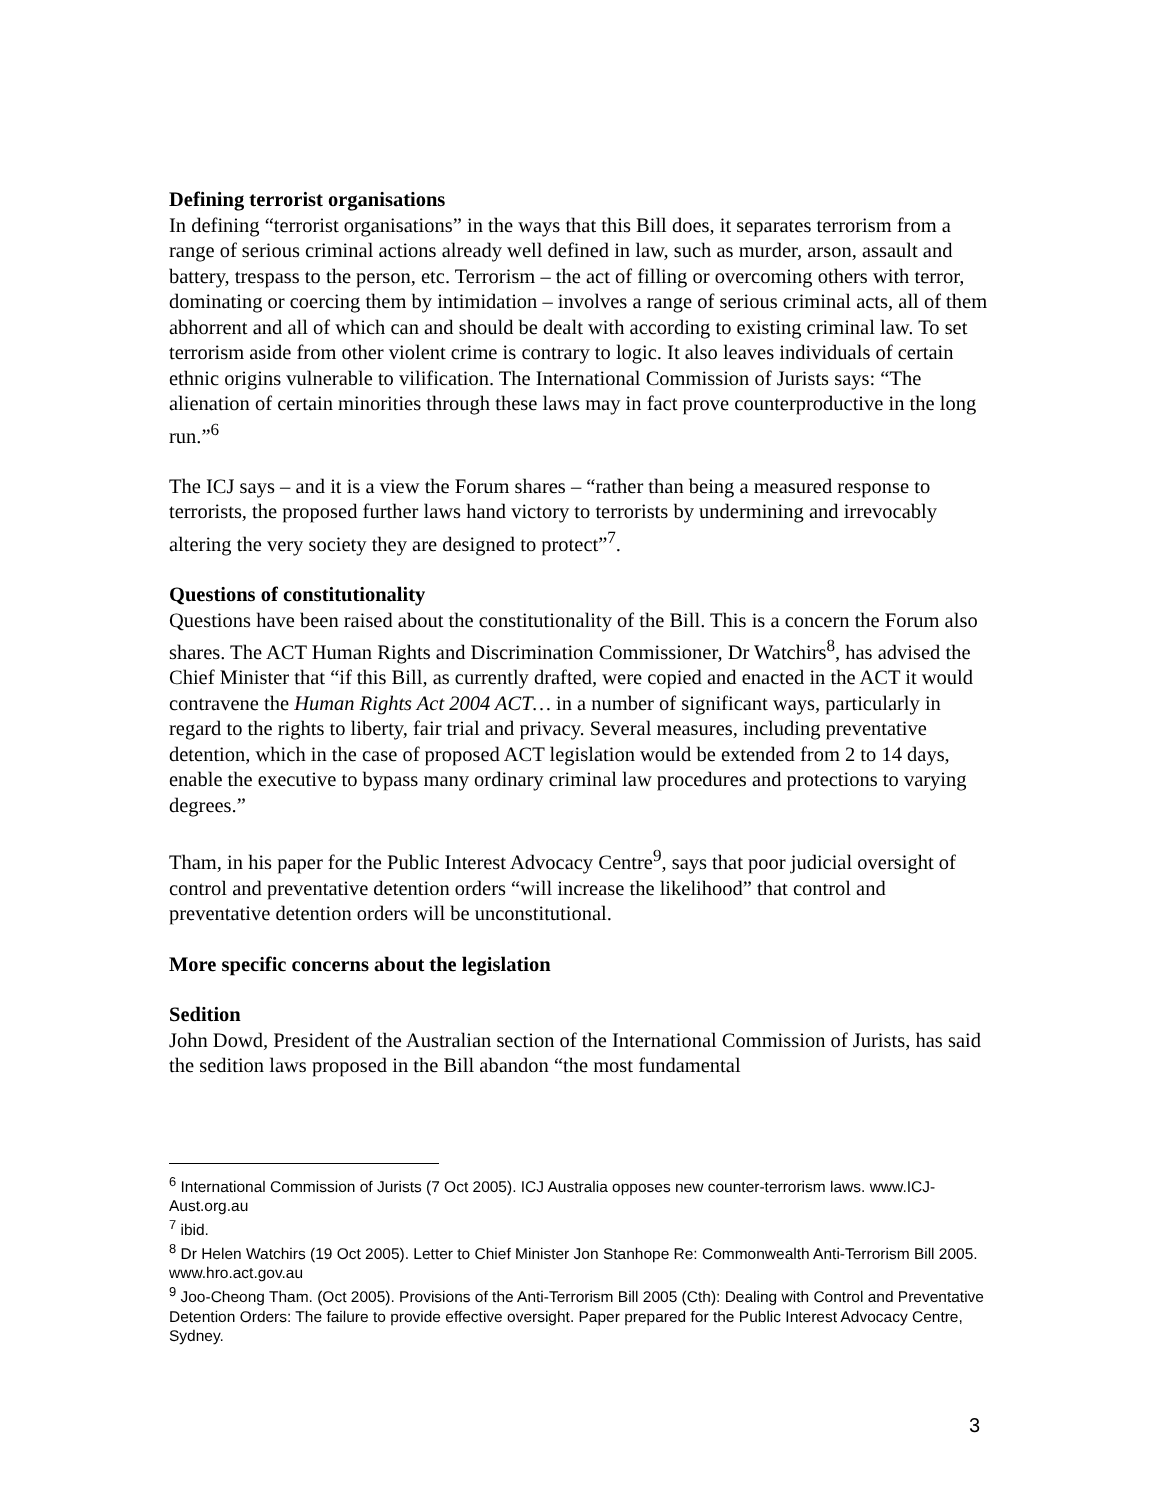Defining terrorist organisations
In defining “terrorist organisations” in the ways that this Bill does, it separates terrorism from a range of serious criminal actions already well defined in law, such as murder, arson, assault and battery, trespass to the person, etc. Terrorism – the act of filling or overcoming others with terror, dominating or coercing them by intimidation – involves a range of serious criminal acts, all of them abhorrent and all of which can and should be dealt with according to existing criminal law. To set terrorism aside from other violent crime is contrary to logic. It also leaves individuals of certain ethnic origins vulnerable to vilification. The International Commission of Jurists says: “The alienation of certain minorities through these laws may in fact prove counterproductive in the long run.”<sup>6</sup>
The ICJ says – and it is a view the Forum shares – “rather than being a measured response to terrorists, the proposed further laws hand victory to terrorists by undermining and irrevocably altering the very society they are designed to protect”<sup>7</sup>.
Questions of constitutionality
Questions have been raised about the constitutionality of the Bill. This is a concern the Forum also shares. The ACT Human Rights and Discrimination Commissioner, Dr Watchirs<sup>8</sup>, has advised the Chief Minister that “if this Bill, as currently drafted, were copied and enacted in the ACT it would contravene the Human Rights Act 2004 ACT… in a number of significant ways, particularly in regard to the rights to liberty, fair trial and privacy. Several measures, including preventative detention, which in the case of proposed ACT legislation would be extended from 2 to 14 days, enable the executive to bypass many ordinary criminal law procedures and protections to varying degrees.”
Tham, in his paper for the Public Interest Advocacy Centre<sup>9</sup>, says that poor judicial oversight of control and preventative detention orders “will increase the likelihood” that control and preventative detention orders will be unconstitutional.
More specific concerns about the legislation
Sedition
John Dowd, President of the Australian section of the International Commission of Jurists, has said the sedition laws proposed in the Bill abandon “the most fundamental
<sup>6</sup> International Commission of Jurists (7 Oct 2005). ICJ Australia opposes new counter-terrorism laws. www.ICJ-Aust.org.au
<sup>7</sup> ibid.
<sup>8</sup> Dr Helen Watchirs (19 Oct 2005). Letter to Chief Minister Jon Stanhope Re: Commonwealth Anti-Terrorism Bill 2005. www.hro.act.gov.au
<sup>9</sup> Joo-Cheong Tham. (Oct 2005). Provisions of the Anti-Terrorism Bill 2005 (Cth): Dealing with Control and Preventative Detention Orders: The failure to provide effective oversight. Paper prepared for the Public Interest Advocacy Centre, Sydney.
3